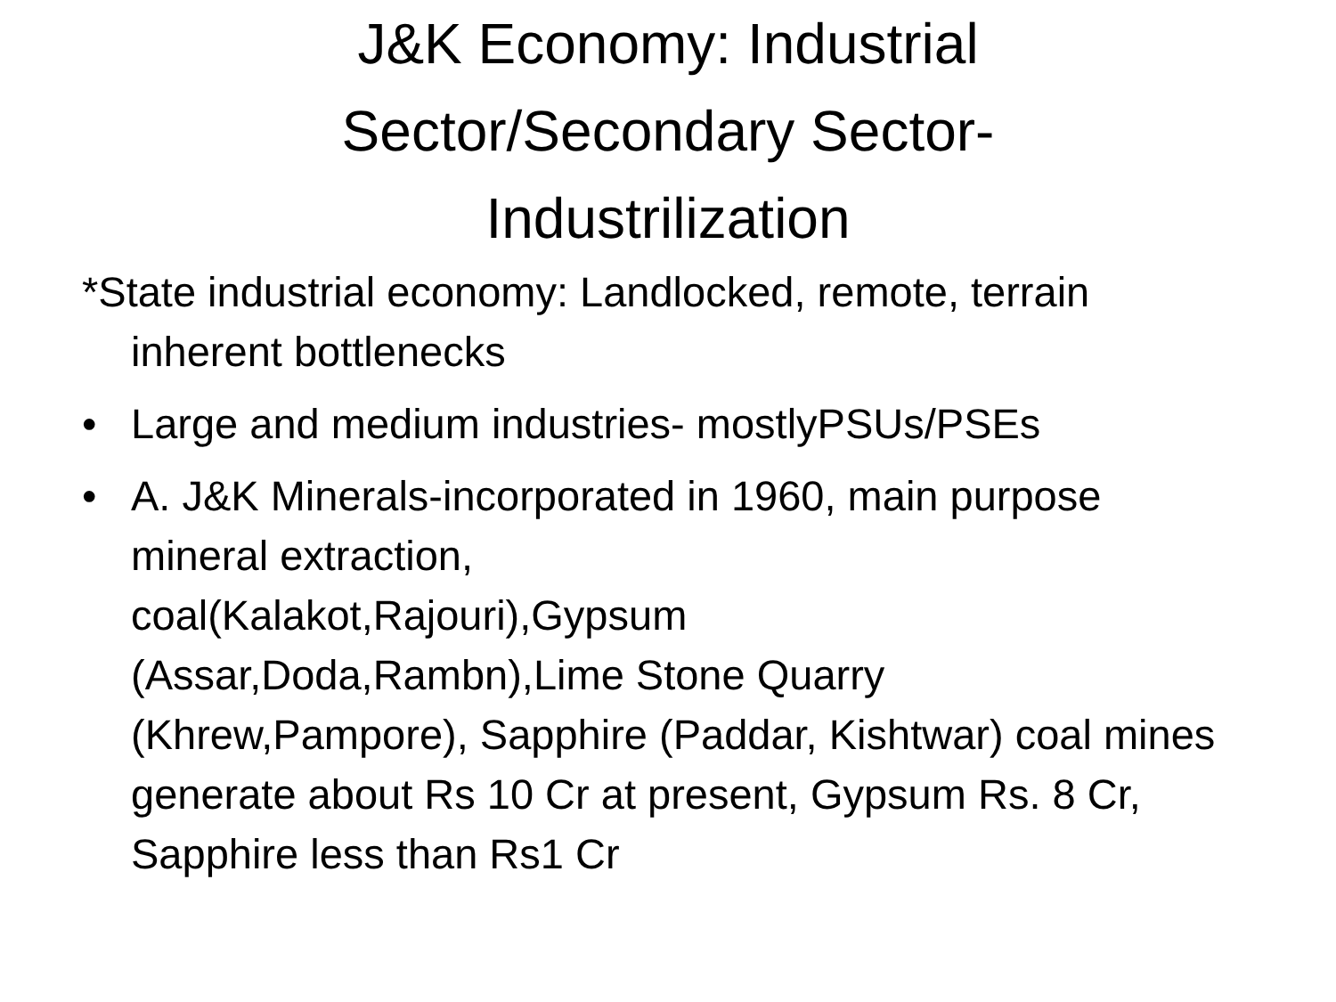J&K Economy: Industrial
Sector/Secondary Sector-
Industrilization
*State industrial economy: Landlocked, remote, terrain inherent bottlenecks
• Large and medium industries- mostlyPSUs/PSEs
• A. J&K Minerals-incorporated in 1960, main purpose mineral extraction,
coal(Kalakot,Rajouri),Gypsum
(Assar,Doda,Rambn),Lime Stone Quarry
(Khrew,Pampore), Sapphire (Paddar, Kishtwar) coal mines generate about Rs 10 Cr at present, Gypsum Rs. 8 Cr, Sapphire less than Rs1 Cr